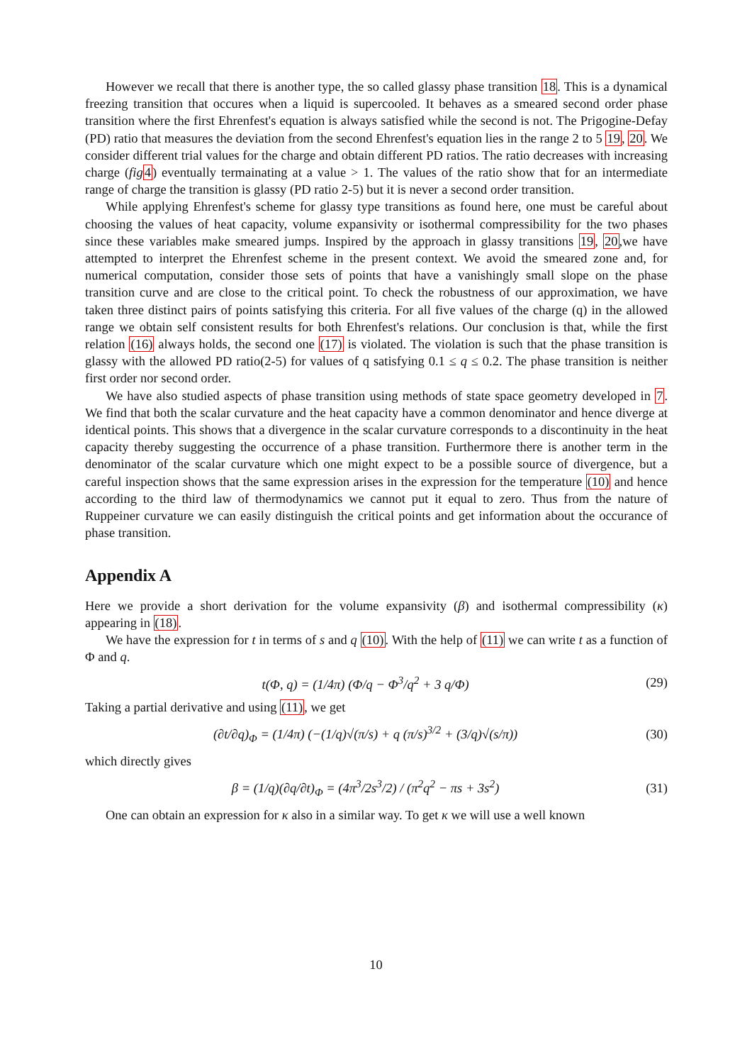However we recall that there is another type, the so called glassy phase transition 18. This is a dynamical freezing transition that occures when a liquid is supercooled. It behaves as a smeared second order phase transition where the first Ehrenfest's equation is always satisfied while the second is not. The Prigogine-Defay (PD) ratio that measures the deviation from the second Ehrenfest's equation lies in the range 2 to 5 19, 20. We consider different trial values for the charge and obtain different PD ratios. The ratio decreases with increasing charge (fig 4) eventually termainating at a value > 1. The values of the ratio show that for an intermediate range of charge the transition is glassy (PD ratio 2-5) but it is never a second order transition.
While applying Ehrenfest's scheme for glassy type transitions as found here, one must be careful about choosing the values of heat capacity, volume expansivity or isothermal compressibility for the two phases since these variables make smeared jumps. Inspired by the approach in glassy transitions 19, 20,we have attempted to interpret the Ehrenfest scheme in the present context. We avoid the smeared zone and, for numerical computation, consider those sets of points that have a vanishingly small slope on the phase transition curve and are close to the critical point. To check the robustness of our approximation, we have taken three distinct pairs of points satisfying this criteria. For all five values of the charge (q) in the allowed range we obtain self consistent results for both Ehrenfest's relations. Our conclusion is that, while the first relation (16) always holds, the second one (17) is violated. The violation is such that the phase transition is glassy with the allowed PD ratio(2-5) for values of q satisfying 0.1 ≤ q ≤ 0.2. The phase transition is neither first order nor second order.
We have also studied aspects of phase transition using methods of state space geometry developed in 7. We find that both the scalar curvature and the heat capacity have a common denominator and hence diverge at identical points. This shows that a divergence in the scalar curvature corresponds to a discontinuity in the heat capacity thereby suggesting the occurrence of a phase transition. Furthermore there is another term in the denominator of the scalar curvature which one might expect to be a possible source of divergence, but a careful inspection shows that the same expression arises in the expression for the temperature (10) and hence according to the third law of thermodynamics we cannot put it equal to zero. Thus from the nature of Ruppeiner curvature we can easily distinguish the critical points and get information about the occurance of phase transition.
Appendix A
Here we provide a short derivation for the volume expansivity (β) and isothermal compressibility (κ) appearing in (18).
We have the expression for t in terms of s and q (10). With the help of (11) we can write t as a function of Φ and q.
t(Φ, q) = (1/4π) (Φ/q − Φ<sup>3</sup>/q<sup>2</sup> + 3 q/Φ) (29)
Taking a partial derivative and using (11), we get
(∂t/∂q)<sub>Φ</sub> = (1/4π) (−(1/q)√(π/s) + q (π/s)<sup>3/2</sup> + (3/q)√(s/π)) (30)
which directly gives
β = (1/q)(∂q/∂t)<sub>Φ</sub> = (4π<sup>3</sup>/2s<sup>3</sup>/2) / (π<sup>2</sup>q<sup>2</sup> − πs + 3s<sup>2</sup>) (31)
One can obtain an expression for κ also in a similar way. To get κ we will use a well known
10